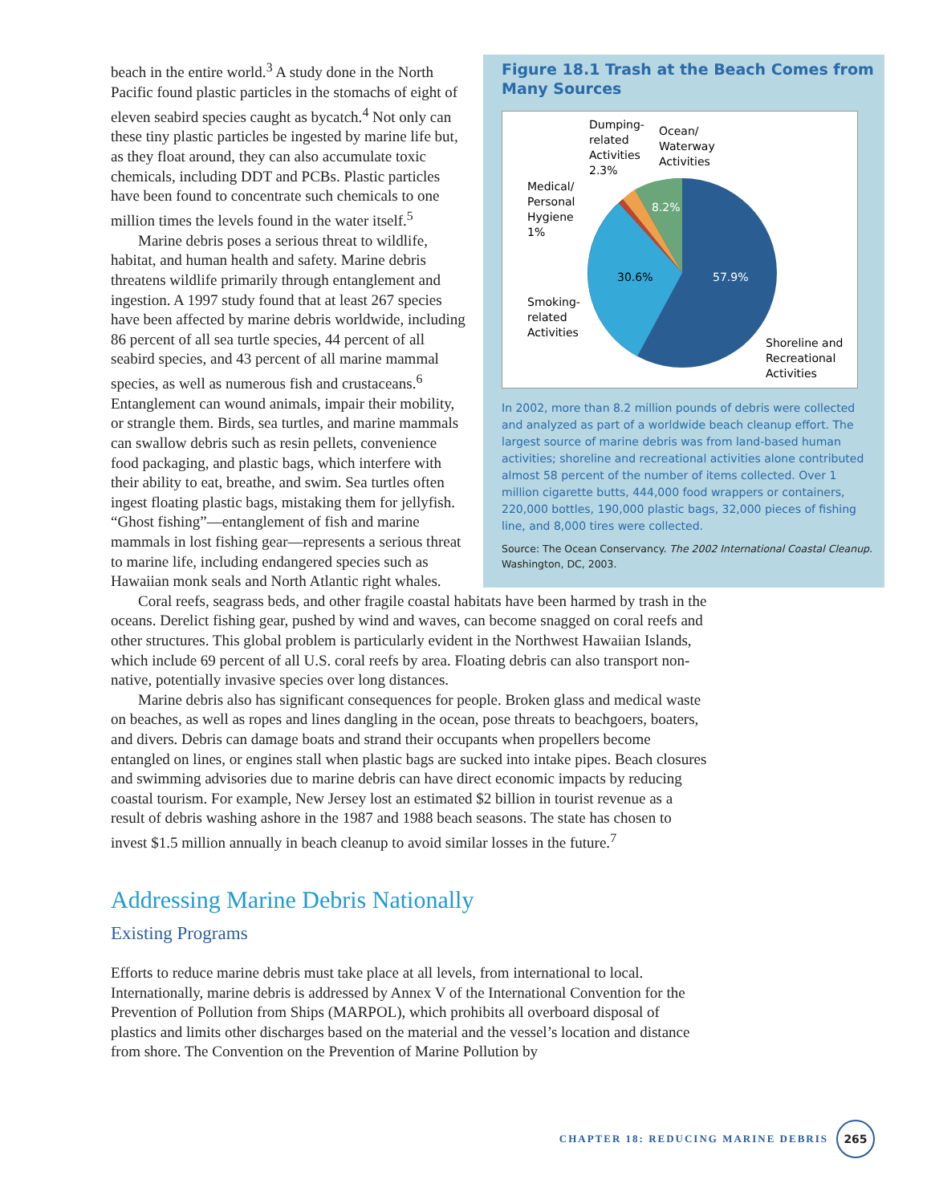beach in the entire world.<sup>3</sup> A study done in the North Pacific found plastic particles in the stomachs of eight of eleven seabird species caught as bycatch.<sup>4</sup> Not only can these tiny plastic particles be ingested by marine life but, as they float around, they can also accumulate toxic chemicals, including DDT and PCBs. Plastic particles have been found to concentrate such chemicals to one million times the levels found in the water itself.<sup>5</sup>
Marine debris poses a serious threat to wildlife, habitat, and human health and safety. Marine debris threatens wildlife primarily through entanglement and ingestion. A 1997 study found that at least 267 species have been affected by marine debris worldwide, including 86 percent of all sea turtle species, 44 percent of all seabird species, and 43 percent of all marine mammal species, as well as numerous fish and crustaceans.<sup>6</sup> Entanglement can wound animals, impair their mobility, or strangle them. Birds, sea turtles, and marine mammals can swallow debris such as resin pellets, convenience food packaging, and plastic bags, which interfere with their ability to eat, breathe, and swim. Sea turtles often ingest floating plastic bags, mistaking them for jellyfish. “Ghost fishing”—entanglement of fish and marine mammals in lost fishing gear—represents a serious threat to marine life, including endangered species such as Hawaiian monk seals and North Atlantic right whales.
Figure 18.1 Trash at the Beach Comes from Many Sources
8.2%
30.6%
57.9%
Dumping-
related
Activities
2.3%
Ocean/
Waterway
Activities
Medical/
Personal
Hygiene
1%
Smoking-
related
Activities
Shoreline and
Recreational
Activities
In 2002, more than 8.2 million pounds of debris were collected and analyzed as part of a worldwide beach cleanup effort. The largest source of marine debris was from land-based human activities; shoreline and recreational activities alone contributed almost 58 percent of the number of items collected. Over 1 million cigarette butts, 444,000 food wrappers or containers, 220,000 bottles, 190,000 plastic bags, 32,000 pieces of fishing line, and 8,000 tires were collected.
Source: The Ocean Conservancy. The 2002 International Coastal Cleanup. Washington, DC, 2003.
Coral reefs, seagrass beds, and other fragile coastal habitats have been harmed by trash in the oceans. Derelict fishing gear, pushed by wind and waves, can become snagged on coral reefs and other structures. This global problem is particularly evident in the Northwest Hawaiian Islands, which include 69 percent of all U.S. coral reefs by area. Floating debris can also transport non-native, potentially invasive species over long distances.
Marine debris also has significant consequences for people. Broken glass and medical waste on beaches, as well as ropes and lines dangling in the ocean, pose threats to beachgoers, boaters, and divers. Debris can damage boats and strand their occupants when propellers become entangled on lines, or engines stall when plastic bags are sucked into intake pipes. Beach closures and swimming advisories due to marine debris can have direct economic impacts by reducing coastal tourism. For example, New Jersey lost an estimated $2 billion in tourist revenue as a result of debris washing ashore in the 1987 and 1988 beach seasons. The state has chosen to invest $1.5 million annually in beach cleanup to avoid similar losses in the future.<sup>7</sup>
Addressing Marine Debris Nationally
Existing Programs
Efforts to reduce marine debris must take place at all levels, from international to local. Internationally, marine debris is addressed by Annex V of the International Convention for the Prevention of Pollution from Ships (MARPOL), which prohibits all overboard disposal of plastics and limits other discharges based on the material and the vessel’s location and distance from shore. The Convention on the Prevention of Marine Pollution by
CHAPTER 18: REDUCING MARINE DEBRIS
265